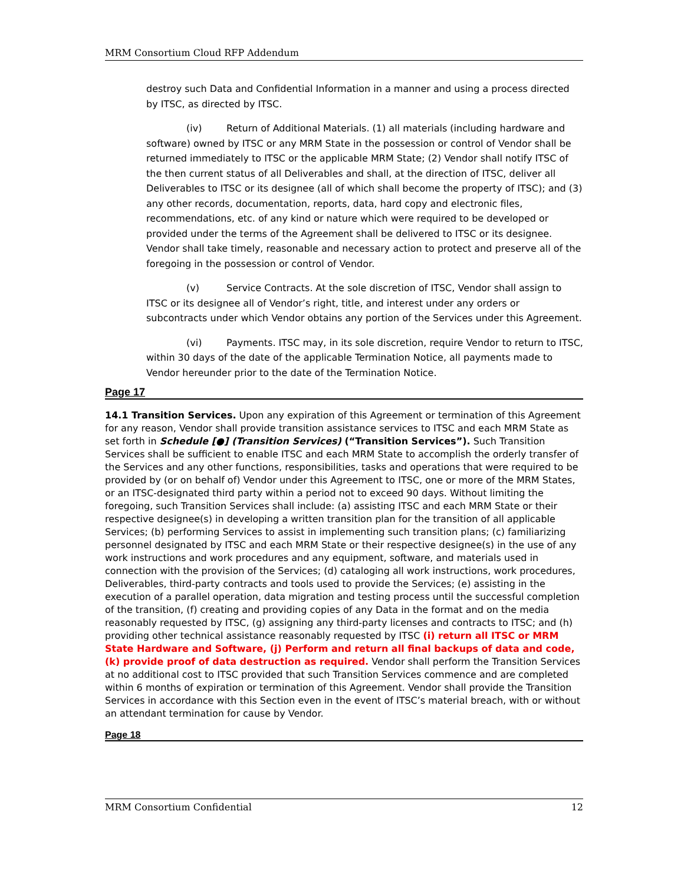MRM Consortium Cloud RFP Addendum
destroy such Data and Confidential Information in a manner and using a process directed by ITSC, as directed by ITSC.
(iv) Return of Additional Materials. (1) all materials (including hardware and software) owned by ITSC or any MRM State in the possession or control of Vendor shall be returned immediately to ITSC or the applicable MRM State; (2) Vendor shall notify ITSC of the then current status of all Deliverables and shall, at the direction of ITSC, deliver all Deliverables to ITSC or its designee (all of which shall become the property of ITSC); and (3) any other records, documentation, reports, data, hard copy and electronic files, recommendations, etc. of any kind or nature which were required to be developed or provided under the terms of the Agreement shall be delivered to ITSC or its designee. Vendor shall take timely, reasonable and necessary action to protect and preserve all of the foregoing in the possession or control of Vendor.
(v) Service Contracts. At the sole discretion of ITSC, Vendor shall assign to ITSC or its designee all of Vendor’s right, title, and interest under any orders or subcontracts under which Vendor obtains any portion of the Services under this Agreement.
(vi) Payments. ITSC may, in its sole discretion, require Vendor to return to ITSC, within 30 days of the date of the applicable Termination Notice, all payments made to Vendor hereunder prior to the date of the Termination Notice.
Page 17
14.1 Transition Services. Upon any expiration of this Agreement or termination of this Agreement for any reason, Vendor shall provide transition assistance services to ITSC and each MRM State as set forth in Schedule [●] (Transition Services) (“Transition Services”). Such Transition Services shall be sufficient to enable ITSC and each MRM State to accomplish the orderly transfer of the Services and any other functions, responsibilities, tasks and operations that were required to be provided by (or on behalf of) Vendor under this Agreement to ITSC, one or more of the MRM States, or an ITSC-designated third party within a period not to exceed 90 days. Without limiting the foregoing, such Transition Services shall include: (a) assisting ITSC and each MRM State or their respective designee(s) in developing a written transition plan for the transition of all applicable Services; (b) performing Services to assist in implementing such transition plans; (c) familiarizing personnel designated by ITSC and each MRM State or their respective designee(s) in the use of any work instructions and work procedures and any equipment, software, and materials used in connection with the provision of the Services; (d) cataloging all work instructions, work procedures, Deliverables, third-party contracts and tools used to provide the Services; (e) assisting in the execution of a parallel operation, data migration and testing process until the successful completion of the transition, (f) creating and providing copies of any Data in the format and on the media reasonably requested by ITSC, (g) assigning any third-party licenses and contracts to ITSC; and (h) providing other technical assistance reasonably requested by ITSC (i) return all ITSC or MRM State Hardware and Software, (j) Perform and return all final backups of data and code, (k) provide proof of data destruction as required. Vendor shall perform the Transition Services at no additional cost to ITSC provided that such Transition Services commence and are completed within 6 months of expiration or termination of this Agreement. Vendor shall provide the Transition Services in accordance with this Section even in the event of ITSC’s material breach, with or without an attendant termination for cause by Vendor.
Page 18
MRM Consortium Confidential 12